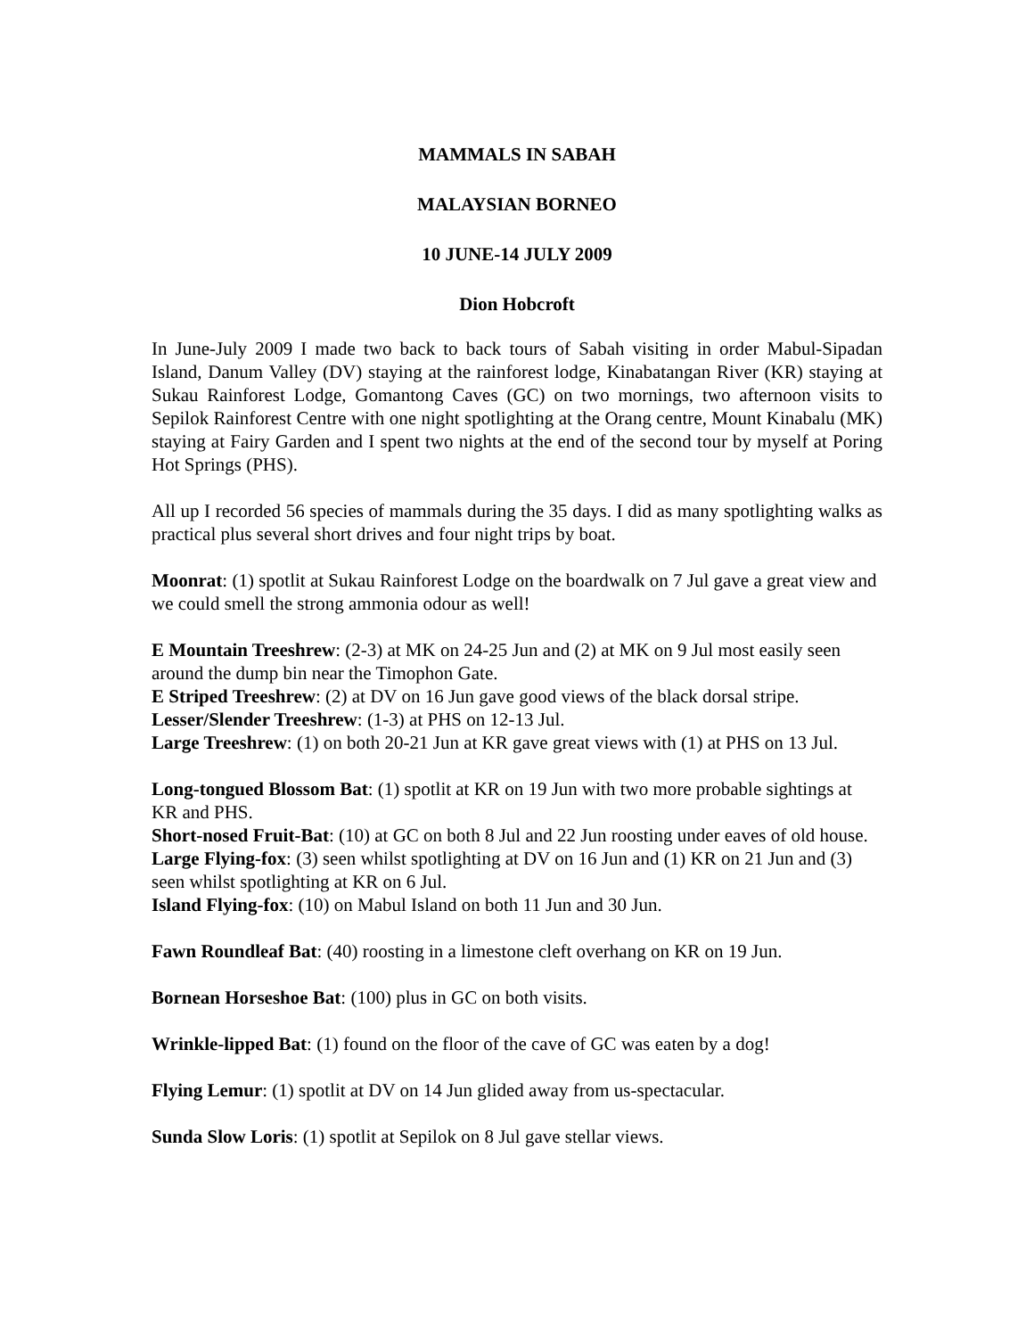MAMMALS IN SABAH
MALAYSIAN BORNEO
10 JUNE-14 JULY 2009
Dion Hobcroft
In June-July 2009 I made two back to back tours of Sabah visiting in order Mabul-Sipadan Island, Danum Valley (DV) staying at the rainforest lodge, Kinabatangan River (KR) staying at Sukau Rainforest Lodge, Gomantong Caves (GC) on two mornings, two afternoon visits to Sepilok Rainforest Centre with one night spotlighting at the Orang centre, Mount Kinabalu (MK) staying at Fairy Garden and I spent two nights at the end of the second tour by myself at Poring Hot Springs (PHS).
All up I recorded 56 species of mammals during the 35 days. I did as many spotlighting walks as practical plus several short drives and four night trips by boat.
Moonrat: (1) spotlit at Sukau Rainforest Lodge on the boardwalk on 7 Jul gave a great view and we could smell the strong ammonia odour as well!
E Mountain Treeshrew: (2-3) at MK on 24-25 Jun and (2) at MK on 9 Jul most easily seen around the dump bin near the Timophon Gate.
E Striped Treeshrew: (2) at DV on 16 Jun gave good views of the black dorsal stripe.
Lesser/Slender Treeshrew: (1-3) at PHS on 12-13 Jul.
Large Treeshrew: (1) on both 20-21 Jun at KR gave great views with (1) at PHS on 13 Jul.
Long-tongued Blossom Bat: (1) spotlit at KR on 19 Jun with two more probable sightings at KR and PHS.
Short-nosed Fruit-Bat: (10) at GC on both 8 Jul and 22 Jun roosting under eaves of old house.
Large Flying-fox: (3) seen whilst spotlighting at DV on 16 Jun and (1) KR on 21 Jun and (3) seen whilst spotlighting at KR on 6 Jul.
Island Flying-fox: (10) on Mabul Island on both 11 Jun and 30 Jun.
Fawn Roundleaf Bat: (40) roosting in a limestone cleft overhang on KR on 19 Jun.
Bornean Horseshoe Bat: (100) plus in GC on both visits.
Wrinkle-lipped Bat: (1) found on the floor of the cave of GC was eaten by a dog!
Flying Lemur: (1) spotlit at DV on 14 Jun glided away from us-spectacular.
Sunda Slow Loris: (1) spotlit at Sepilok on 8 Jul gave stellar views.